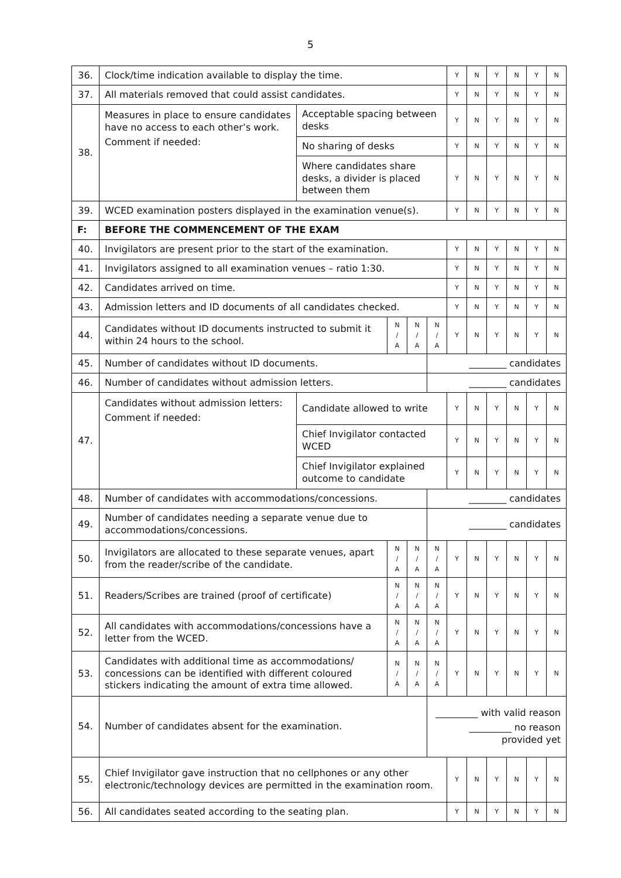5
| 36. | Clock/time indication available to display the time. | | | | | Y | N | Y | N | Y | N |
| 37. | All materials removed that could assist candidates. | | | | | Y | N | Y | N | Y | N |
| 38. | Measures in place to ensure candidates have no access to each other’s work. Comment if needed: | Acceptable spacing between desks | | | | Y | N | Y | N | Y | N |
| | | No sharing of desks | | | | Y | N | Y | N | Y | N |
| | | Where candidates share desks, a divider is placed between them | | | | Y | N | Y | N | Y | N |
| 39. | WCED examination posters displayed in the examination venue(s). | | | | | Y | N | Y | N | Y | N |
| F: | BEFORE THE COMMENCEMENT OF THE EXAM | | | | | | | | | | |
| 40. | Invigilators are present prior to the start of the examination. | | | | | Y | N | Y | N | Y | N |
| 41. | Invigilators assigned to all examination venues – ratio 1:30. | | | | | Y | N | Y | N | Y | N |
| 42. | Candidates arrived on time. | | | | | Y | N | Y | N | Y | N |
| 43. | Admission letters and ID documents of all candidates checked. | | | | | Y | N | Y | N | Y | N |
| 44. | Candidates without ID documents instructed to submit it within 24 hours to the school. | | N / A | N / A | N / A | Y | N | Y | N | Y | N |
| 45. | Number of candidates without ID documents. | | | | ________ candidates | | | | | | |
| 46. | Number of candidates without admission letters. | | | | ________ candidates | | | | | | |
| 47. | Candidates without admission letters: Comment if needed: | Candidate allowed to write | | | | Y | N | Y | N | Y | N |
| | | Chief Invigilator contacted WCED | | | | Y | N | Y | N | Y | N |
| | | Chief Invigilator explained outcome to candidate | | | | Y | N | Y | N | Y | N |
| 48. | Number of candidates with accommodations/concessions. | | | | ________ candidates | | | | | | |
| 49. | Number of candidates needing a separate venue due to accommodations/concessions. | | | | ________ candidates | | | | | | |
| 50. | Invigilators are allocated to these separate venues, apart from the reader/scribe of the candidate. | | N / A | N / A | N / A | Y | N | Y | N | Y | N |
| 51. | Readers/Scribes are trained (proof of certificate) | | N / A | N / A | N / A | Y | N | Y | N | Y | N |
| 52. | All candidates with accommodations/concessions have a letter from the WCED. | | N / A | N / A | N / A | Y | N | Y | N | Y | N |
| 53. | Candidates with additional time as accommodations/ concessions can be identified with different coloured stickers indicating the amount of extra time allowed. | | N / A | N / A | N / A | Y | N | Y | N | Y | N |
| 54. | Number of candidates absent for the examination. | | | | _________ with valid reason _________ no reason provided yet | | | | | | |
| 55. | Chief Invigilator gave instruction that no cellphones or any other electronic/technology devices are permitted in the examination room. | | | | | Y | N | Y | N | Y | N |
| 56. | All candidates seated according to the seating plan. | | | | | Y | N | Y | N | Y | N |